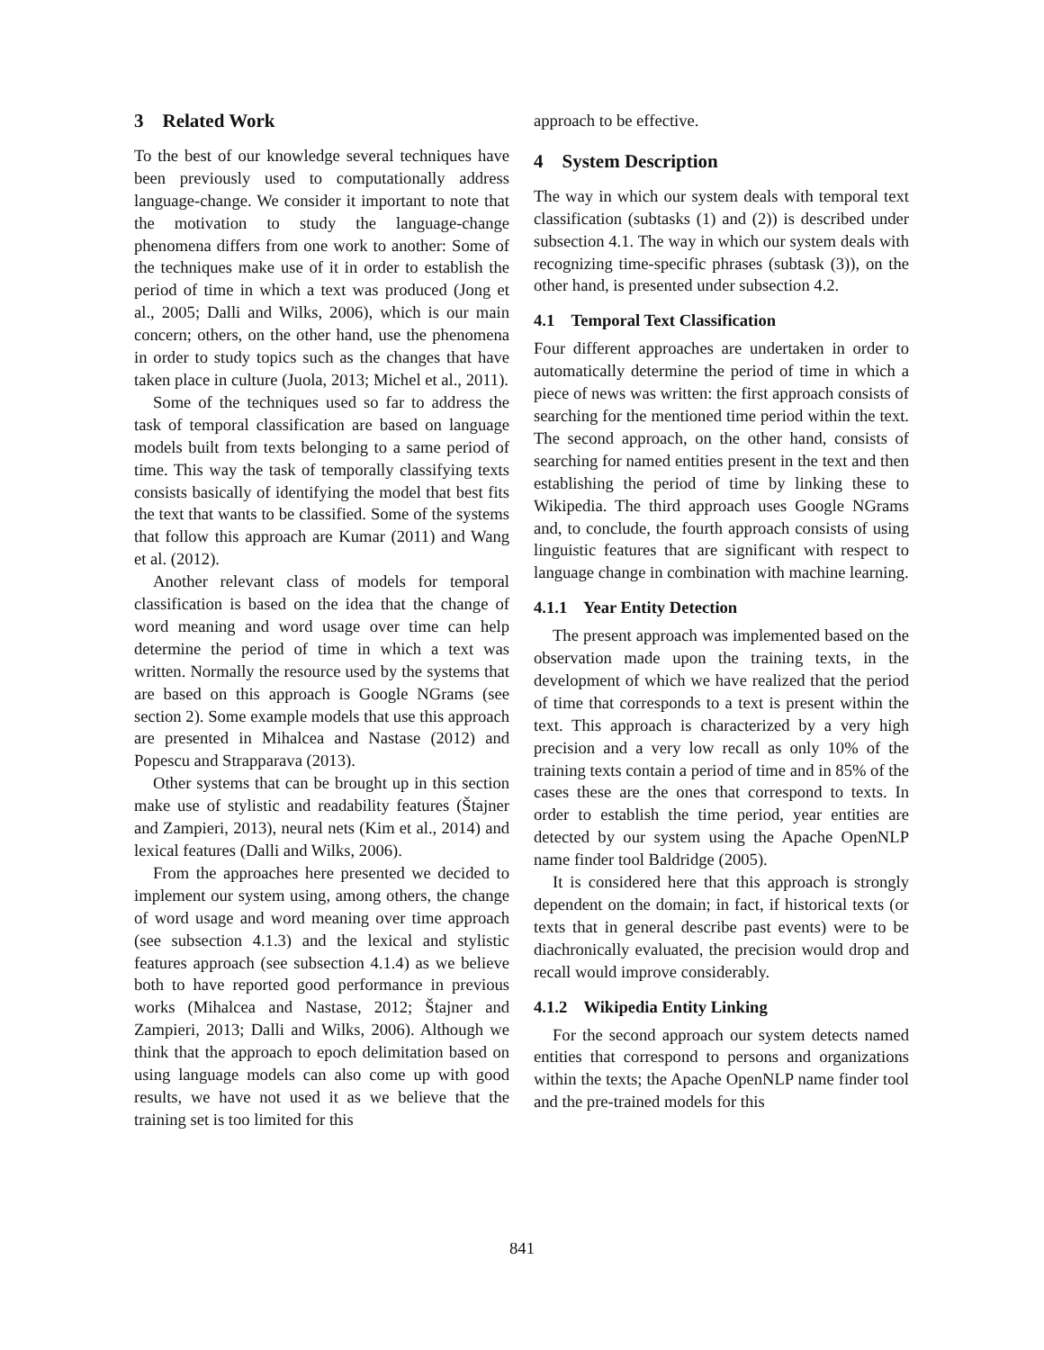3 Related Work
To the best of our knowledge several techniques have been previously used to computationally address language-change. We consider it important to note that the motivation to study the language-change phenomena differs from one work to another: Some of the techniques make use of it in order to establish the period of time in which a text was produced (Jong et al., 2005; Dalli and Wilks, 2006), which is our main concern; others, on the other hand, use the phenomena in order to study topics such as the changes that have taken place in culture (Juola, 2013; Michel et al., 2011).
Some of the techniques used so far to address the task of temporal classification are based on language models built from texts belonging to a same period of time. This way the task of temporally classifying texts consists basically of identifying the model that best fits the text that wants to be classified. Some of the systems that follow this approach are Kumar (2011) and Wang et al. (2012).
Another relevant class of models for temporal classification is based on the idea that the change of word meaning and word usage over time can help determine the period of time in which a text was written. Normally the resource used by the systems that are based on this approach is Google NGrams (see section 2). Some example models that use this approach are presented in Mihalcea and Nastase (2012) and Popescu and Strapparava (2013).
Other systems that can be brought up in this section make use of stylistic and readability features (Štajner and Zampieri, 2013), neural nets (Kim et al., 2014) and lexical features (Dalli and Wilks, 2006).
From the approaches here presented we decided to implement our system using, among others, the change of word usage and word meaning over time approach (see subsection 4.1.3) and the lexical and stylistic features approach (see subsection 4.1.4) as we believe both to have reported good performance in previous works (Mihalcea and Nastase, 2012; Štajner and Zampieri, 2013; Dalli and Wilks, 2006). Although we think that the approach to epoch delimitation based on using language models can also come up with good results, we have not used it as we believe that the training set is too limited for this
approach to be effective.
4 System Description
The way in which our system deals with temporal text classification (subtasks (1) and (2)) is described under subsection 4.1. The way in which our system deals with recognizing time-specific phrases (subtask (3)), on the other hand, is presented under subsection 4.2.
4.1 Temporal Text Classification
Four different approaches are undertaken in order to automatically determine the period of time in which a piece of news was written: the first approach consists of searching for the mentioned time period within the text. The second approach, on the other hand, consists of searching for named entities present in the text and then establishing the period of time by linking these to Wikipedia. The third approach uses Google NGrams and, to conclude, the fourth approach consists of using linguistic features that are significant with respect to language change in combination with machine learning.
4.1.1 Year Entity Detection
The present approach was implemented based on the observation made upon the training texts, in the development of which we have realized that the period of time that corresponds to a text is present within the text. This approach is characterized by a very high precision and a very low recall as only 10% of the training texts contain a period of time and in 85% of the cases these are the ones that correspond to texts. In order to establish the time period, year entities are detected by our system using the Apache OpenNLP name finder tool Baldridge (2005).
It is considered here that this approach is strongly dependent on the domain; in fact, if historical texts (or texts that in general describe past events) were to be diachronically evaluated, the precision would drop and recall would improve considerably.
4.1.2 Wikipedia Entity Linking
For the second approach our system detects named entities that correspond to persons and organizations within the texts; the Apache OpenNLP name finder tool and the pre-trained models for this
841